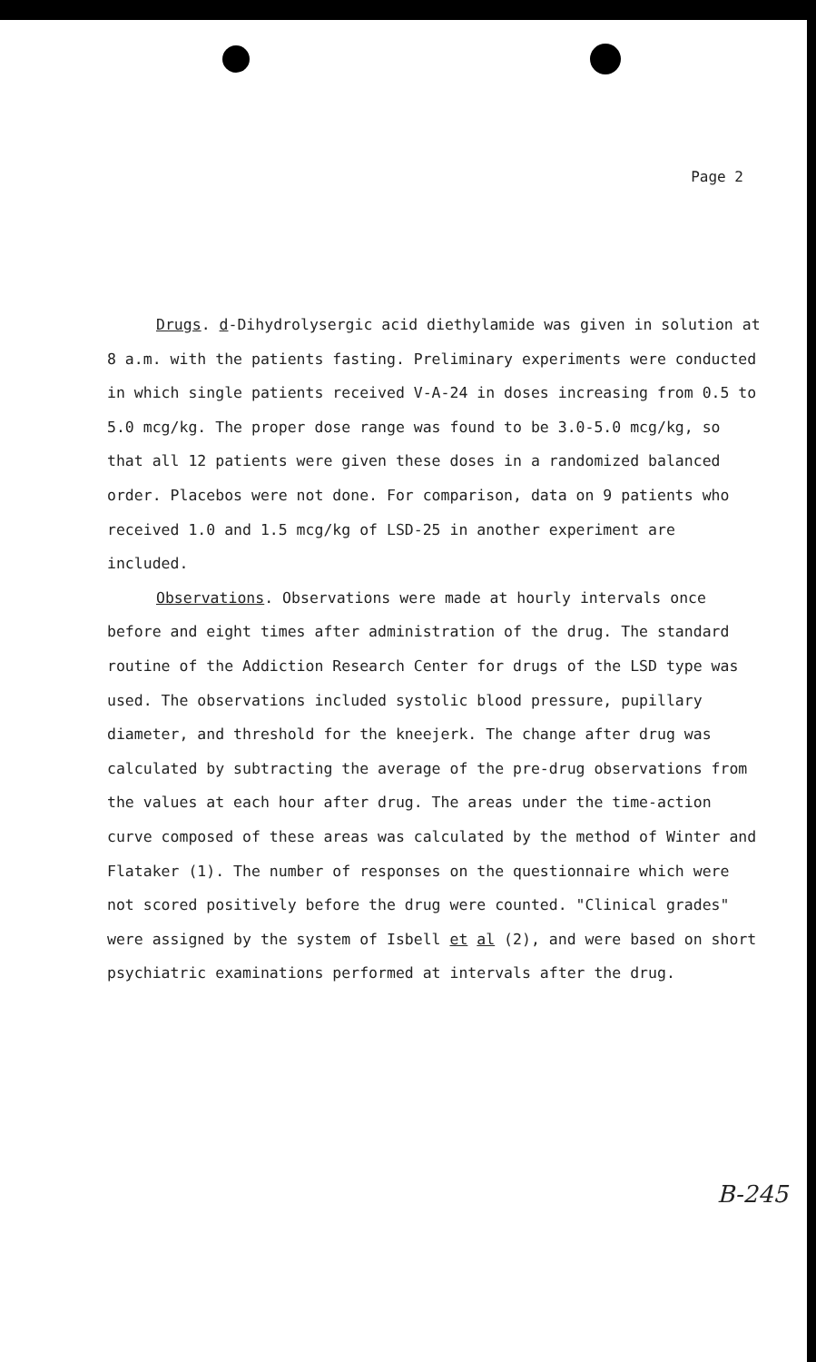Page 2
Drugs. d-Dihydrolysergic acid diethylamide was given in solution at 8 a.m. with the patients fasting. Preliminary experiments were conducted in which single patients received V-A-24 in doses increasing from 0.5 to 5.0 mcg/kg. The proper dose range was found to be 3.0-5.0 mcg/kg, so that all 12 patients were given these doses in a randomized balanced order. Placebos were not done. For comparison, data on 9 patients who received 1.0 and 1.5 mcg/kg of LSD-25 in another experiment are included.
Observations. Observations were made at hourly intervals once before and eight times after administration of the drug. The standard routine of the Addiction Research Center for drugs of the LSD type was used. The observations included systolic blood pressure, pupillary diameter, and threshold for the kneejerk. The change after drug was calculated by subtracting the average of the pre-drug observations from the values at each hour after drug. The areas under the time-action curve composed of these areas was calculated by the method of Winter and Flataker (1). The number of responses on the questionnaire which were not scored positively before the drug were counted. "Clinical grades" were assigned by the system of Isbell et al (2), and were based on short psychiatric examinations performed at intervals after the drug.
B-245